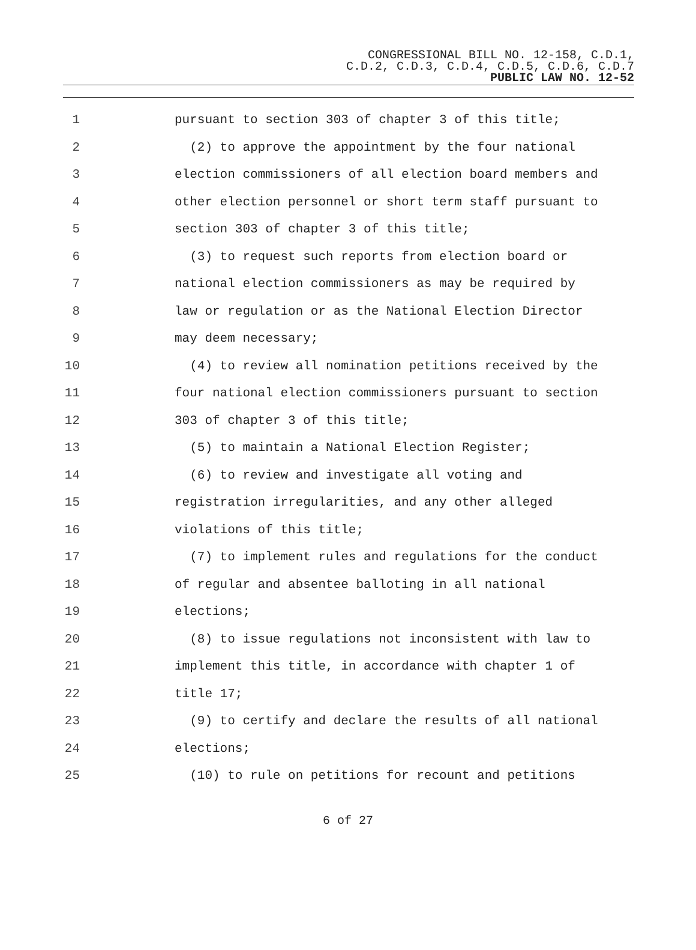CONGRESSIONAL BILL NO. 12-158, C.D.1,
C.D.2, C.D.3, C.D.4, C.D.5, C.D.6, C.D.7
PUBLIC LAW NO. 12-52
1 pursuant to section 303 of chapter 3 of this title;
2 (2) to approve the appointment by the four national
3 election commissioners of all election board members and
4 other election personnel or short term staff pursuant to
5 section 303 of chapter 3 of this title;
6 (3) to request such reports from election board or
7 national election commissioners as may be required by
8 law or regulation or as the National Election Director
9 may deem necessary;
10 (4) to review all nomination petitions received by the
11 four national election commissioners pursuant to section
12 303 of chapter 3 of this title;
13 (5) to maintain a National Election Register;
14 (6) to review and investigate all voting and
15 registration irregularities, and any other alleged
16 violations of this title;
17 (7) to implement rules and regulations for the conduct
18 of regular and absentee balloting in all national
19 elections;
20 (8) to issue regulations not inconsistent with law to
21 implement this title, in accordance with chapter 1 of
22 title 17;
23 (9) to certify and declare the results of all national
24 elections;
25 (10) to rule on petitions for recount and petitions
6 of 27